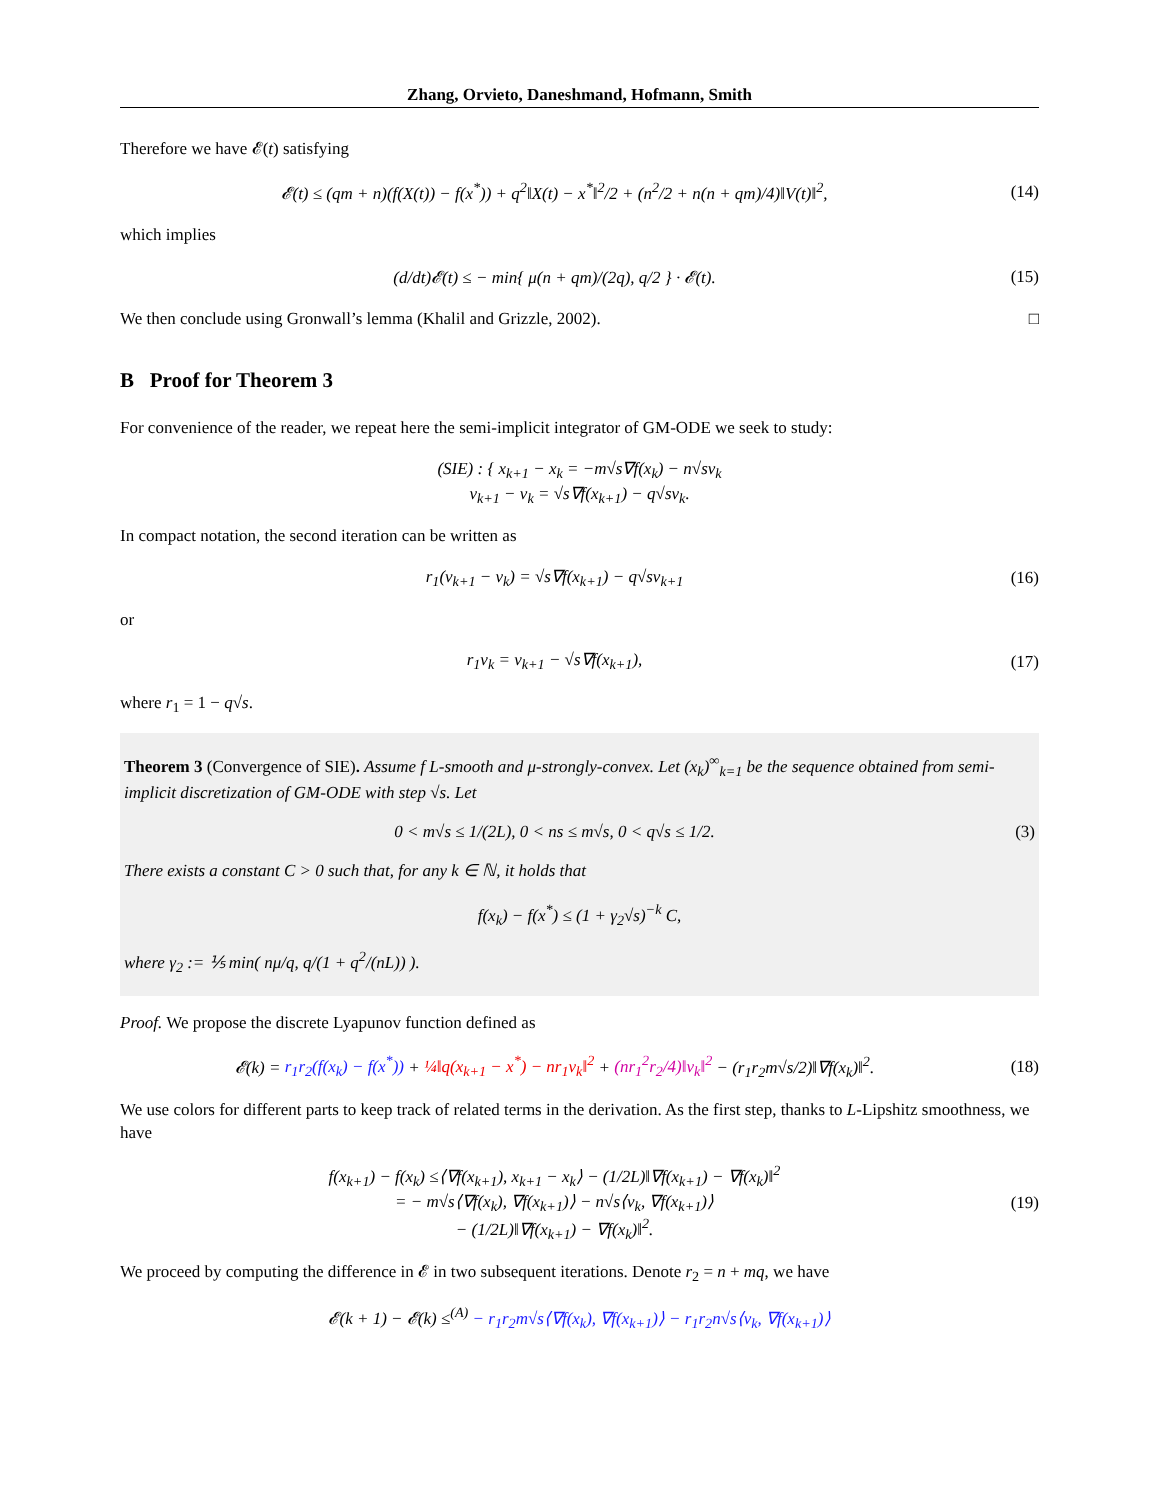Zhang, Orvieto, Daneshmand, Hofmann, Smith
Therefore we have 𝓔(t) satisfying
𝓔(t) ≤ (qm + n)(f(X(t)) − f(x<sup>*</sup>)) + q<sup>2</sup>‖X(t) − x<sup>*</sup>‖<sup>2</sup>/2 + (n<sup>2</sup>/2 + n(n + qm)/4)‖V(t)‖<sup>2</sup>,
(14)
which implies
(d/dt)𝓔(t) ≤ − min{ μ(n + qm)/(2q), q/2 } · 𝓔(t).
(15)
We then conclude using Gronwall’s lemma (Khalil and Grizzle, 2002). □
B Proof for Theorem 3
For convenience of the reader, we repeat here the semi-implicit integrator of GM-ODE we seek to study:
(SIE) : { x<sub>k+1</sub> − x<sub>k</sub> = −m√s∇f(x<sub>k</sub>) − n√sv<sub>k</sub>
v<sub>k+1</sub> − v<sub>k</sub> = √s∇f(x<sub>k+1</sub>) − q√sv<sub>k</sub>.
In compact notation, the second iteration can be written as
r<sub>1</sub>(v<sub>k+1</sub> − v<sub>k</sub>) = √s∇f(x<sub>k+1</sub>) − q√sv<sub>k+1</sub>
(16)
or
r<sub>1</sub>v<sub>k</sub> = v<sub>k+1</sub> − √s∇f(x<sub>k+1</sub>), (17)
where r<sub>1</sub> = 1 − q√s.
Theorem 3 (Convergence of SIE). Assume f L-smooth and μ-strongly-convex. Let (x<sub>k</sub>)<sup>∞</sup><sub>k=1</sub> be the sequence obtained from semi-implicit discretization of GM-ODE with step √s. Let
0 < m√s ≤ 1/(2L), 0 < ns ≤ m√s, 0 < q√s ≤ 1/2.
(3)
There exists a constant C > 0 such that, for any k ∈ ℕ, it holds that
f(x<sub>k</sub>) − f(x<sup>*</sup>) ≤ (1 + γ<sub>2</sub>√s)<sup>−k</sup> C,
where γ<sub>2</sub> := ⅕ min( nμ/q, q/(1 + q<sup>2</sup>/(nL)) ).
Proof. We propose the discrete Lyapunov function defined as
𝓔(k) = r<sub>1</sub>r<sub>2</sub>(f(x<sub>k</sub>) − f(x<sup>*</sup>)) + ¼‖q(x<sub>k+1</sub> − x<sup>*</sup>) − nr<sub>1</sub>v<sub>k</sub>‖<sup>2</sup> + (nr<sub>1</sub><sup>2</sup>r<sub>2</sub>/4)‖v<sub>k</sub>‖<sup>2</sup> − (r<sub>1</sub>r<sub>2</sub>m√s/2)‖∇f(x<sub>k</sub>)‖<sup>2</sup>.
(18)
We use colors for different parts to keep track of related terms in the derivation. As the first step, thanks to L-Lipshitz smoothness, we have
f(x<sub>k+1</sub>) − f(x<sub>k</sub>) ≤⟨∇f(x<sub>k+1</sub>), x<sub>k+1</sub> − x<sub>k</sub>⟩ − (1/2L)‖∇f(x<sub>k+1</sub>) − ∇f(x<sub>k</sub>)‖<sup>2</sup>
= − m√s⟨∇f(x<sub>k</sub>), ∇f(x<sub>k+1</sub>)⟩ − n√s⟨v<sub>k</sub>, ∇f(x<sub>k+1</sub>)⟩
− (1/2L)‖∇f(x<sub>k+1</sub>) − ∇f(x<sub>k</sub>)‖<sup>2</sup>.
(19)
We proceed by computing the difference in 𝓔 in two subsequent iterations. Denote r<sub>2</sub> = n + mq, we have
𝓔(k + 1) − 𝓔(k) ≤<sup>(A)</sup> − r<sub>1</sub>r<sub>2</sub>m√s⟨∇f(x<sub>k</sub>), ∇f(x<sub>k+1</sub>)⟩ − r<sub>1</sub>r<sub>2</sub>n√s⟨v<sub>k</sub>, ∇f(x<sub>k+1</sub>)⟩